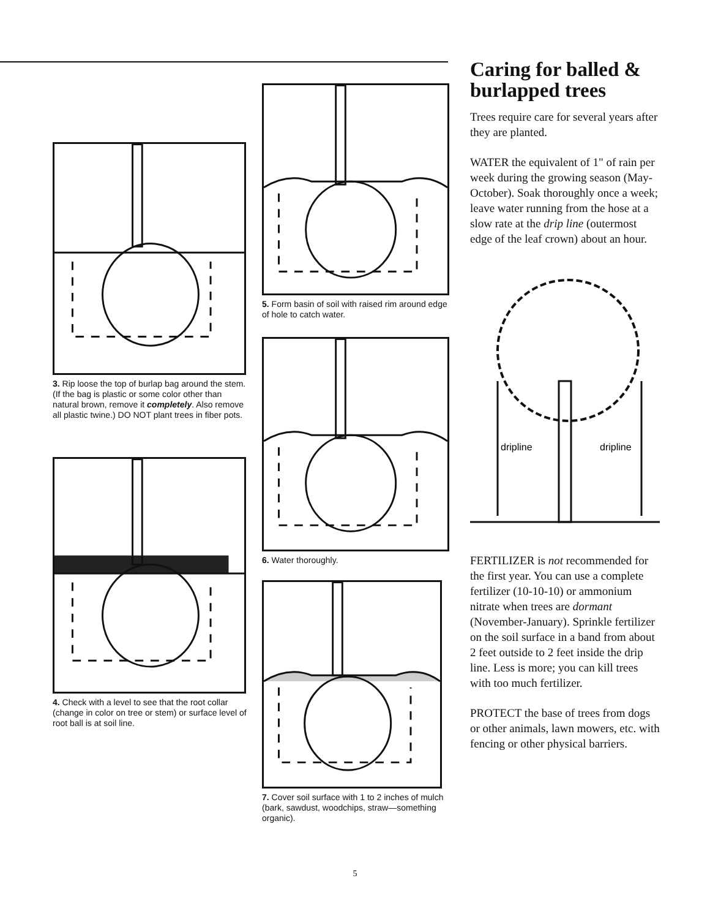3. Rip loose the top of burlap bag around the stem. (If the bag is plastic or some color other than natural brown, remove it completely. Also remove all plastic twine.) DO NOT plant trees in fiber pots.
4. Check with a level to see that the root collar (change in color on tree or stem) or surface level of root ball is at soil line.
5. Form basin of soil with raised rim around edge of hole to catch water.
6. Water thoroughly.
7. Cover soil surface with 1 to 2 inches of mulch (bark, sawdust, woodchips, straw—something organic).
Caring for balled & burlapped trees
Trees require care for several years after they are planted.
WATER the equivalent of 1" of rain per week during the growing season (May-October). Soak thoroughly once a week; leave water running from the hose at a slow rate at the drip line (outermost edge of the leaf crown) about an hour.
dripline
dripline
FERTILIZER is not recom­mended for the first year. You can use a complete fertilizer (10-10-10) or ammonium nitrate when trees are dormant (November-January). Sprinkle fertilizer on the soil surface in a band from about 2 feet outside to 2 feet inside the drip line. Less is more; you can kill trees with too much fertilizer.
PROTECT the base of trees from dogs or other animals, lawn mowers, etc. with fencing or other physical barriers.
5